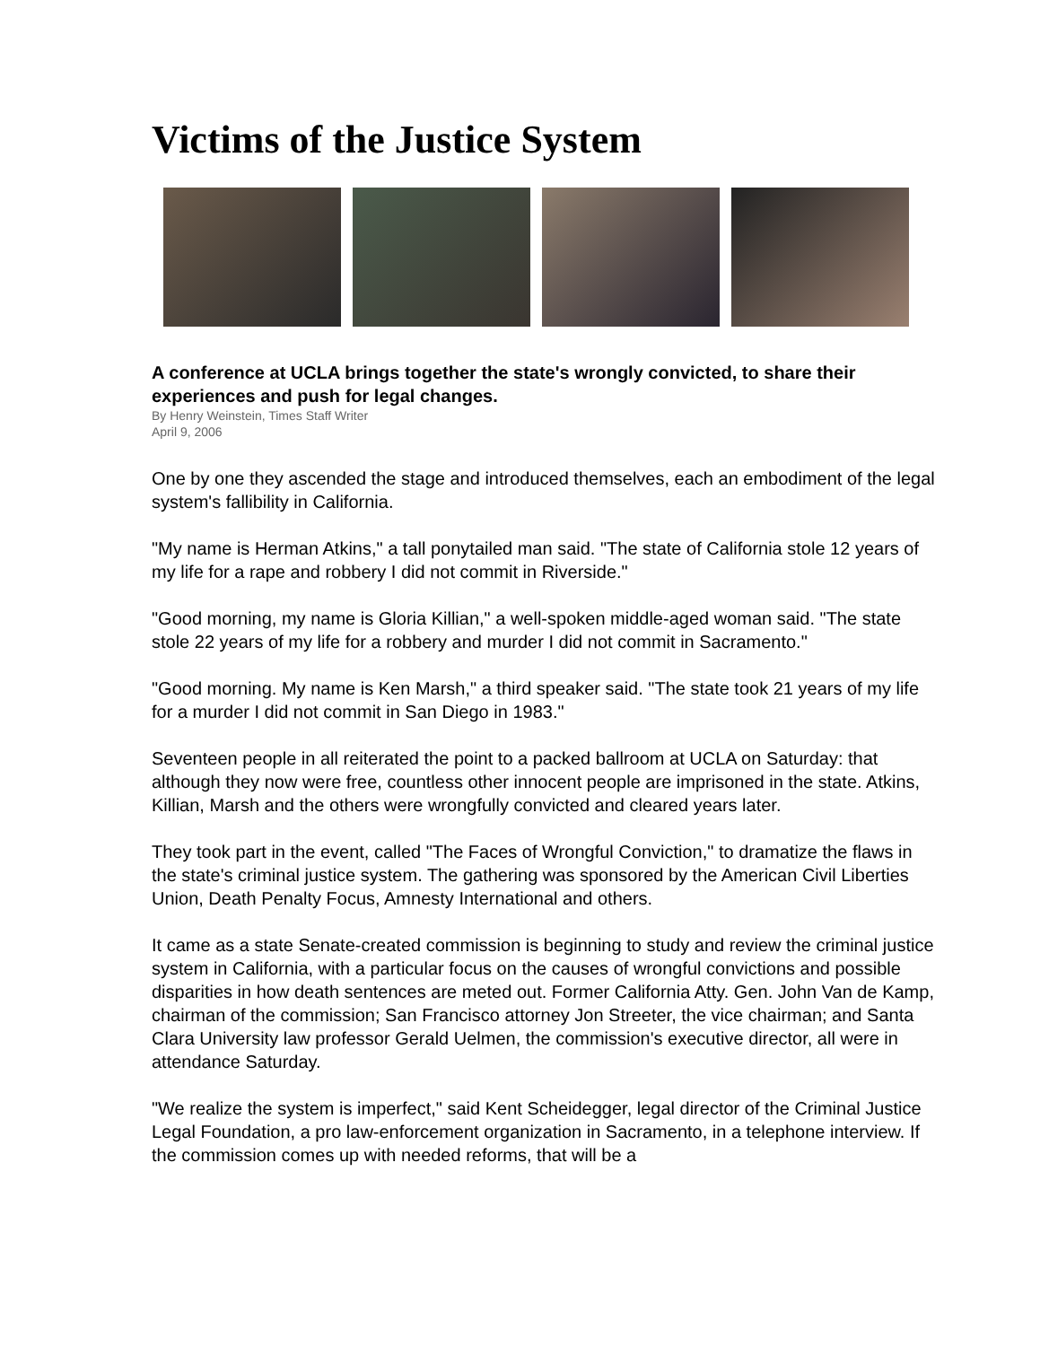Victims of the Justice System
A conference at UCLA brings together the state's wrongly convicted, to share their experiences and push for legal changes.
By Henry Weinstein, Times Staff Writer
April 9, 2006
One by one they ascended the stage and introduced themselves, each an embodiment of the legal system's fallibility in California.
"My name is Herman Atkins," a tall ponytailed man said. "The state of California stole 12 years of my life for a rape and robbery I did not commit in Riverside."
"Good morning, my name is Gloria Killian," a well-spoken middle-aged woman said. "The state stole 22 years of my life for a robbery and murder I did not commit in Sacramento."
"Good morning. My name is Ken Marsh," a third speaker said. "The state took 21 years of my life for a murder I did not commit in San Diego in 1983."
Seventeen people in all reiterated the point to a packed ballroom at UCLA on Saturday: that although they now were free, countless other innocent people are imprisoned in the state. Atkins, Killian, Marsh and the others were wrongfully convicted and cleared years later.
They took part in the event, called "The Faces of Wrongful Conviction," to dramatize the flaws in the state's criminal justice system. The gathering was sponsored by the American Civil Liberties Union, Death Penalty Focus, Amnesty International and others.
It came as a state Senate-created commission is beginning to study and review the criminal justice system in California, with a particular focus on the causes of wrongful convictions and possible disparities in how death sentences are meted out. Former California Atty. Gen. John Van de Kamp, chairman of the commission; San Francisco attorney Jon Streeter, the vice chairman; and Santa Clara University law professor Gerald Uelmen, the commission's executive director, all were in attendance Saturday.
"We realize the system is imperfect," said Kent Scheidegger, legal director of the Criminal Justice Legal Foundation, a pro law-enforcement organization in Sacramento, in a telephone interview. If the commission comes up with needed reforms, that will be a